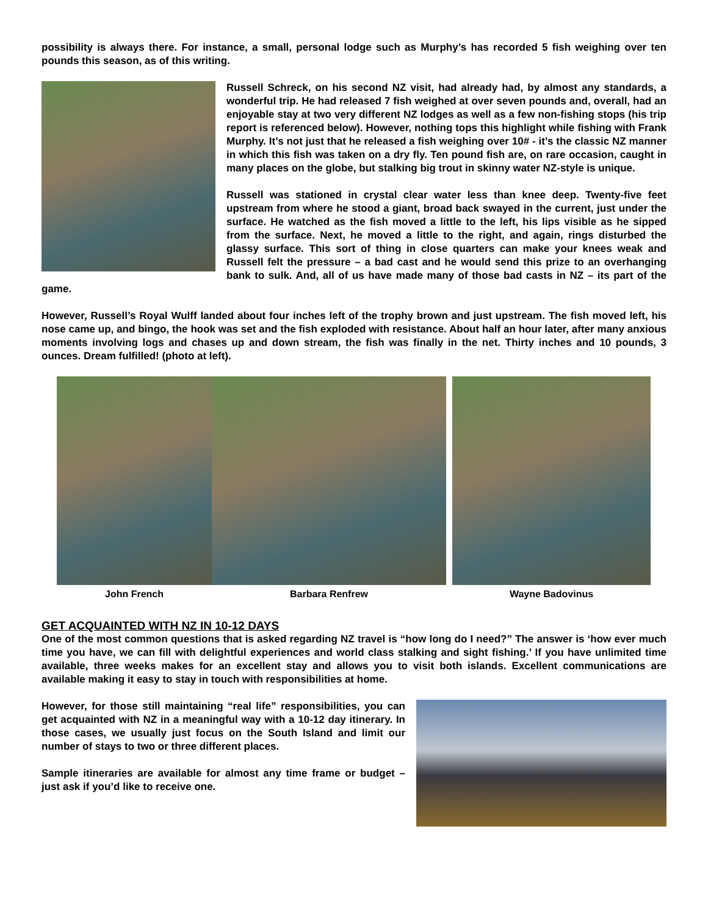possibility is always there. For instance, a small, personal lodge such as Murphy’s has recorded 5 fish weighing over ten pounds this season, as of this writing.
Russell Schreck, on his second NZ visit, had already had, by almost any standards, a wonderful trip. He had released 7 fish weighed at over seven pounds and, overall, had an enjoyable stay at two very different NZ lodges as well as a few non-fishing stops (his trip report is referenced below). However, nothing tops this highlight while fishing with Frank Murphy. It’s not just that he released a fish weighing over 10# - it’s the classic NZ manner in which this fish was taken on a dry fly. Ten pound fish are, on rare occasion, caught in many places on the globe, but stalking big trout in skinny water NZ-style is unique.
Russell was stationed in crystal clear water less than knee deep. Twenty-five feet upstream from where he stood a giant, broad back swayed in the current, just under the surface. He watched as the fish moved a little to the left, his lips visible as he sipped from the surface. Next, he moved a little to the right, and again, rings disturbed the glassy surface. This sort of thing in close quarters can make your knees weak and Russell felt the pressure – a bad cast and he would send this prize to an overhanging bank to sulk. And, all of us have made many of those bad casts in NZ – its part of the game.
However, Russell’s Royal Wulff landed about four inches left of the trophy brown and just upstream. The fish moved left, his nose came up, and bingo, the hook was set and the fish exploded with resistance. About half an hour later, after many anxious moments involving logs and chases up and down stream, the fish was finally in the net. Thirty inches and 10 pounds, 3 ounces. Dream fulfilled! (photo at left).
John French Barbara Renfrew Wayne Badovinus
GET ACQUAINTED WITH NZ IN 10-12 DAYS
One of the most common questions that is asked regarding NZ travel is “how long do I need?” The answer is ‘how ever much time you have, we can fill with delightful experiences and world class stalking and sight fishing.’ If you have unlimited time available, three weeks makes for an excellent stay and allows you to visit both islands. Excellent communications are available making it easy to stay in touch with responsibilities at home.
However, for those still maintaining “real life” responsibilities, you can get acquainted with NZ in a meaningful way with a 10-12 day itinerary. In those cases, we usually just focus on the South Island and limit our number of stays to two or three different places.
Sample itineraries are available for almost any time frame or budget – just ask if you’d like to receive one.